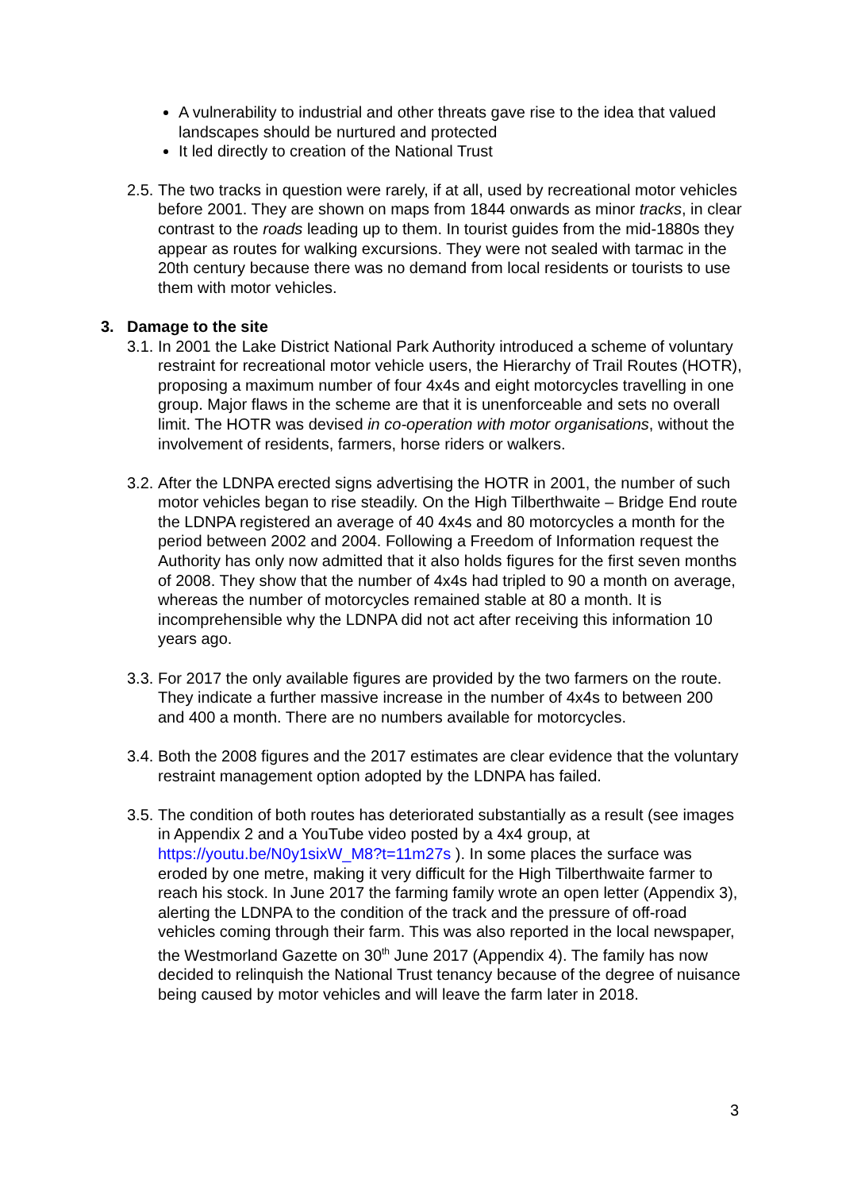A vulnerability to industrial and other threats gave rise to the idea that valued landscapes should be nurtured and protected
It led directly to creation of the National Trust
2.5.
The two tracks in question were rarely, if at all, used by recreational motor vehicles before 2001. They are shown on maps from 1844 onwards as minor tracks, in clear contrast to the roads leading up to them. In tourist guides from the mid-1880s they appear as routes for walking excursions. They were not sealed with tarmac in the 20th century because there was no demand from local residents or tourists to use them with motor vehicles.
3. Damage to the site
3.1.
In 2001 the Lake District National Park Authority introduced a scheme of voluntary restraint for recreational motor vehicle users, the Hierarchy of Trail Routes (HOTR), proposing a maximum number of four 4x4s and eight motorcycles travelling in one group. Major flaws in the scheme are that it is unenforceable and sets no overall limit. The HOTR was devised in co-operation with motor organisations, without the involvement of residents, farmers, horse riders or walkers.
3.2.
After the LDNPA erected signs advertising the HOTR in 2001, the number of such motor vehicles began to rise steadily. On the High Tilberthwaite – Bridge End route the LDNPA registered an average of 40 4x4s and 80 motorcycles a month for the period between 2002 and 2004. Following a Freedom of Information request the Authority has only now admitted that it also holds figures for the first seven months of 2008. They show that the number of 4x4s had tripled to 90 a month on average, whereas the number of motorcycles remained stable at 80 a month. It is incomprehensible why the LDNPA did not act after receiving this information 10 years ago.
3.3.
For 2017 the only available figures are provided by the two farmers on the route. They indicate a further massive increase in the number of 4x4s to between 200 and 400 a month. There are no numbers available for motorcycles.
3.4.
Both the 2008 figures and the 2017 estimates are clear evidence that the voluntary restraint management option adopted by the LDNPA has failed.
3.5.
The condition of both routes has deteriorated substantially as a result (see images in Appendix 2 and a YouTube video posted by a 4x4 group, at https://youtu.be/N0y1sixW_M8?t=11m27s ). In some places the surface was eroded by one metre, making it very difficult for the High Tilberthwaite farmer to reach his stock. In June 2017 the farming family wrote an open letter (Appendix 3), alerting the LDNPA to the condition of the track and the pressure of off-road vehicles coming through their farm. This was also reported in the local newspaper, the Westmorland Gazette on 30<sup>th</sup> June 2017 (Appendix 4). The family has now decided to relinquish the National Trust tenancy because of the degree of nuisance being caused by motor vehicles and will leave the farm later in 2018.
3